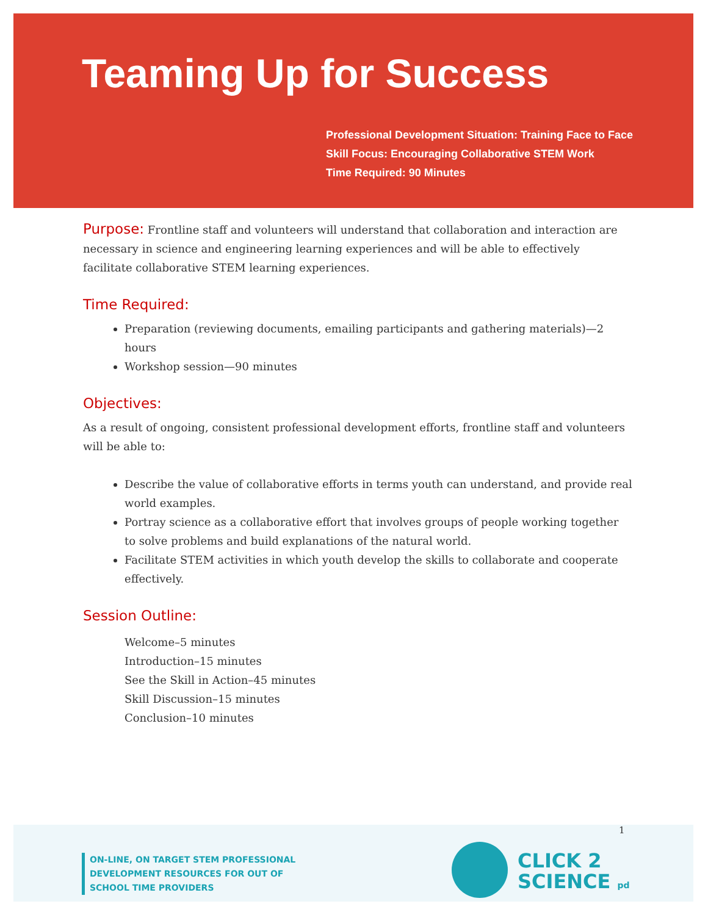Teaming Up for Success
Professional Development Situation: Training Face to Face
Skill Focus: Encouraging Collaborative STEM Work
Time Required: 90 Minutes
Purpose: Frontline staff and volunteers will understand that collaboration and interaction are necessary in science and engineering learning experiences and will be able to effectively facilitate collaborative STEM learning experiences.
Time Required:
Preparation (reviewing documents, emailing participants and gathering materials)—2 hours
Workshop session—90 minutes
Objectives:
As a result of ongoing, consistent professional development efforts, frontline staff and volunteers will be able to:
Describe the value of collaborative efforts in terms youth can understand, and provide real world examples.
Portray science as a collaborative effort that involves groups of people working together to solve problems and build explanations of the natural world.
Facilitate STEM activities in which youth develop the skills to collaborate and cooperate effectively.
Session Outline:
Welcome–5 minutes
Introduction–15 minutes
See the Skill in Action–45 minutes
Skill Discussion–15 minutes
Conclusion–10 minutes
1
ON-LINE, ON TARGET STEM PROFESSIONAL
DEVELOPMENT RESOURCES FOR OUT OF
SCHOOL TIME PROVIDERS
CLICK 2
SCIENCE pd